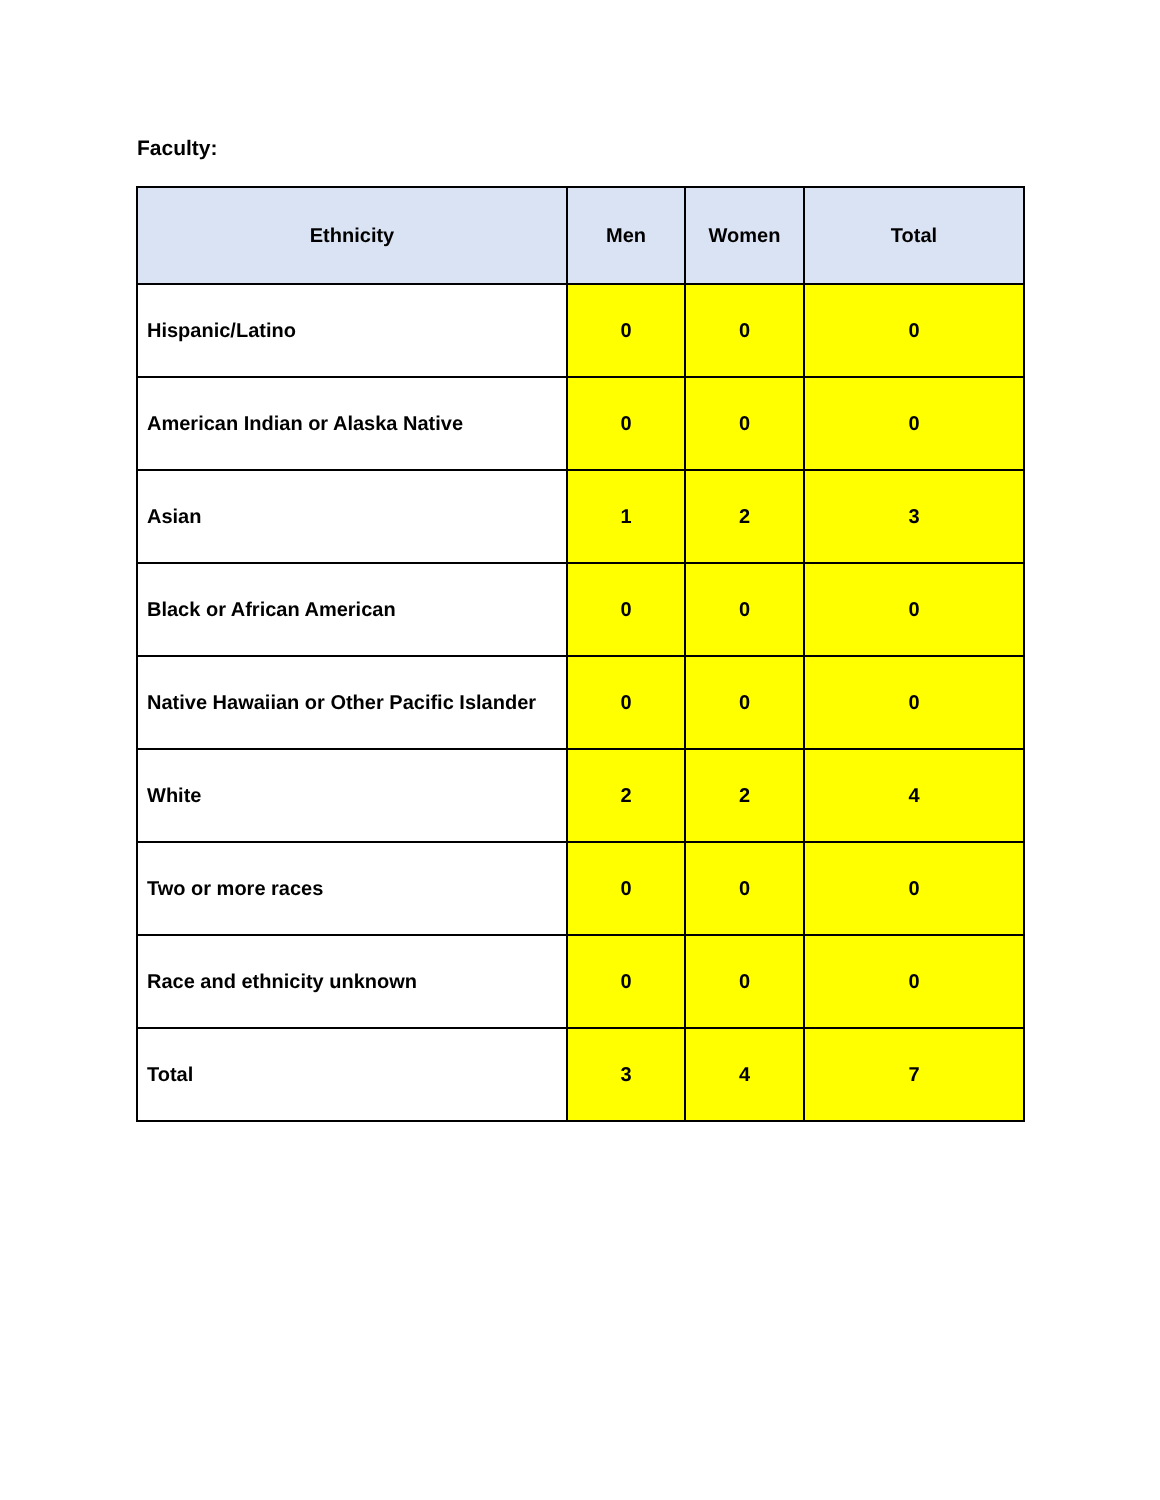Faculty:
| Ethnicity | Men | Women | Total |
| --- | --- | --- | --- |
| Hispanic/Latino | 0 | 0 | 0 |
| American Indian or Alaska Native | 0 | 0 | 0 |
| Asian | 1 | 2 | 3 |
| Black or African American | 0 | 0 | 0 |
| Native Hawaiian or Other Pacific Islander | 0 | 0 | 0 |
| White | 2 | 2 | 4 |
| Two or more races | 0 | 0 | 0 |
| Race and ethnicity unknown | 0 | 0 | 0 |
| Total | 3 | 4 | 7 |